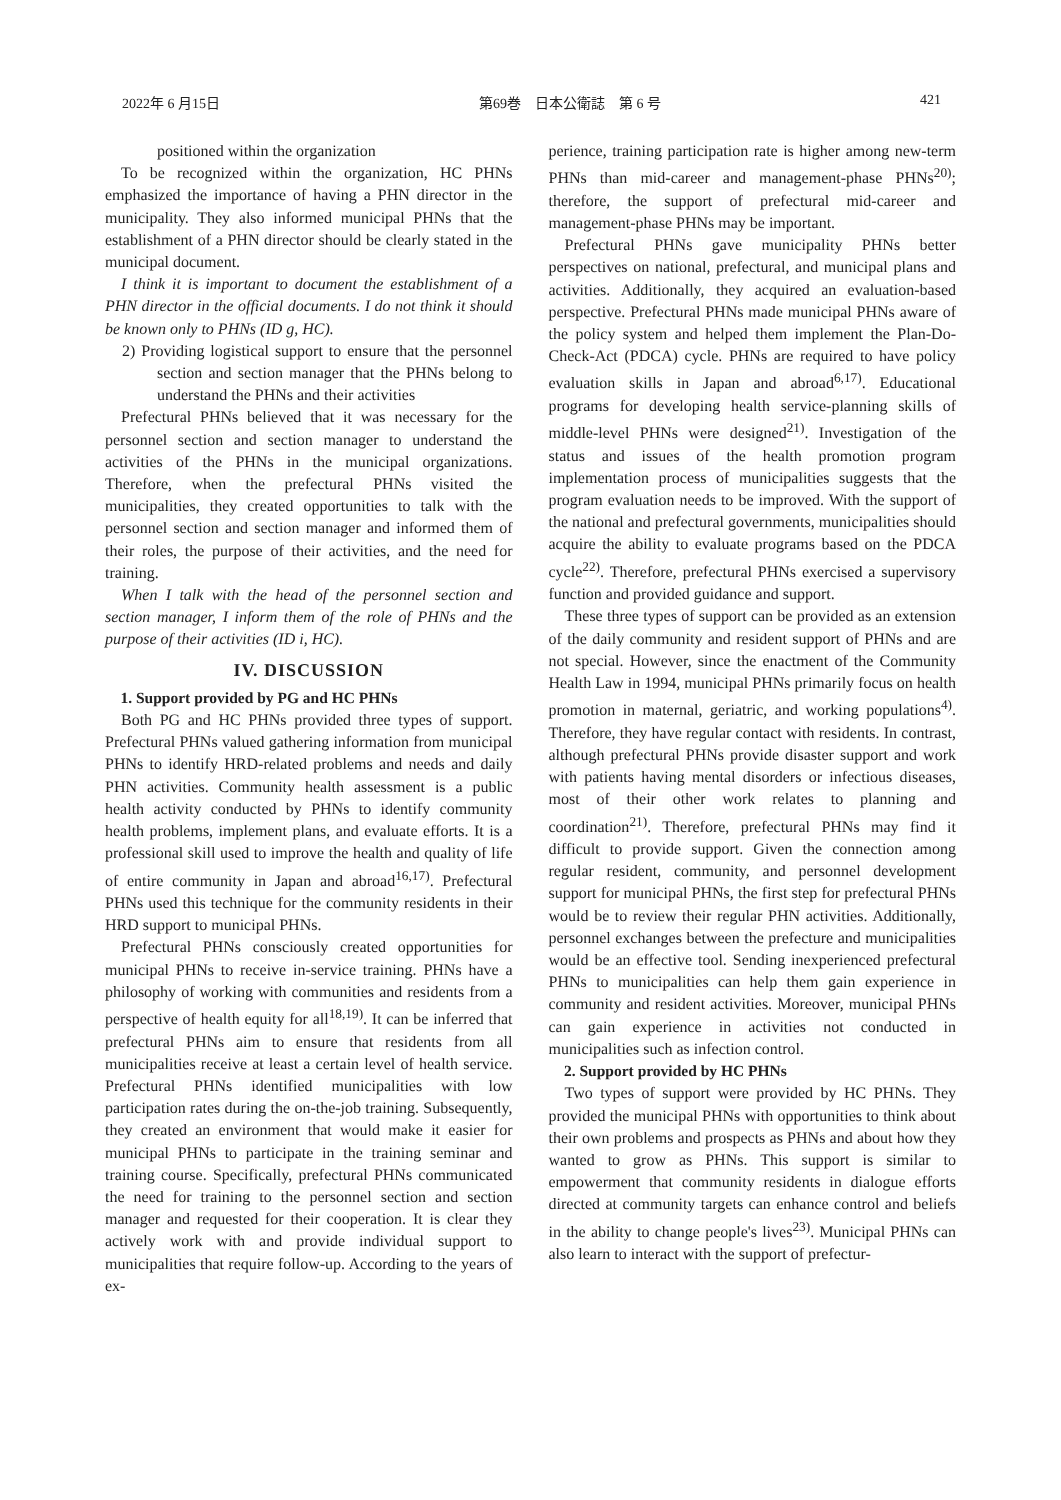2022年 6 月15日 第69巻　日本公衛誌　第 6 号 421
positioned within the organization
To be recognized within the organization, HC PHNs emphasized the importance of having a PHN director in the municipality. They also informed municipal PHNs that the establishment of a PHN director should be clearly stated in the municipal document.
I think it is important to document the establishment of a PHN director in the official documents. I do not think it should be known only to PHNs (ID g, HC).
2) Providing logistical support to ensure that the personnel section and section manager that the PHNs belong to understand the PHNs and their activities
Prefectural PHNs believed that it was necessary for the personnel section and section manager to understand the activities of the PHNs in the municipal organizations. Therefore, when the prefectural PHNs visited the municipalities, they created opportunities to talk with the personnel section and section manager and informed them of their roles, the purpose of their activities, and the need for training.
When I talk with the head of the personnel section and section manager, I inform them of the role of PHNs and the purpose of their activities (ID i, HC).
IV. DISCUSSION
1. Support provided by PG and HC PHNs
Both PG and HC PHNs provided three types of support. Prefectural PHNs valued gathering information from municipal PHNs to identify HRD-related problems and needs and daily PHN activities. Community health assessment is a public health activity conducted by PHNs to identify community health problems, implement plans, and evaluate efforts. It is a professional skill used to improve the health and quality of life of entire community in Japan and abroad<sup>16,17)</sup>. Prefectural PHNs used this technique for the community residents in their HRD support to municipal PHNs.
Prefectural PHNs consciously created opportunities for municipal PHNs to receive in-service training. PHNs have a philosophy of working with communities and residents from a perspective of health equity for all<sup>18,19)</sup>. It can be inferred that prefectural PHNs aim to ensure that residents from all municipalities receive at least a certain level of health service. Prefectural PHNs identified municipalities with low participation rates during the on-the-job training. Subsequently, they created an environment that would make it easier for municipal PHNs to participate in the training seminar and training course. Specifically, prefectural PHNs communicated the need for training to the personnel section and section manager and requested for their cooperation. It is clear they actively work with and provide individual support to municipalities that require follow-up. According to the years of ex-
perience, training participation rate is higher among new-term PHNs than mid-career and management-phase PHNs<sup>20)</sup>; therefore, the support of prefectural mid-career and management-phase PHNs may be important.
Prefectural PHNs gave municipality PHNs better perspectives on national, prefectural, and municipal plans and activities. Additionally, they acquired an evaluation-based perspective. Prefectural PHNs made municipal PHNs aware of the policy system and helped them implement the Plan-Do-Check-Act (PDCA) cycle. PHNs are required to have policy evaluation skills in Japan and abroad<sup>6,17)</sup>. Educational programs for developing health service-planning skills of middle-level PHNs were designed<sup>21)</sup>. Investigation of the status and issues of the health promotion program implementation process of municipalities suggests that the program evaluation needs to be improved. With the support of the national and prefectural governments, municipalities should acquire the ability to evaluate programs based on the PDCA cycle<sup>22)</sup>. Therefore, prefectural PHNs exercised a supervisory function and provided guidance and support.
These three types of support can be provided as an extension of the daily community and resident support of PHNs and are not special. However, since the enactment of the Community Health Law in 1994, municipal PHNs primarily focus on health promotion in maternal, geriatric, and working populations<sup>4)</sup>. Therefore, they have regular contact with residents. In contrast, although prefectural PHNs provide disaster support and work with patients having mental disorders or infectious diseases, most of their other work relates to planning and coordination<sup>21)</sup>. Therefore, prefectural PHNs may find it difficult to provide support. Given the connection among regular resident, community, and personnel development support for municipal PHNs, the first step for prefectural PHNs would be to review their regular PHN activities. Additionally, personnel exchanges between the prefecture and municipalities would be an effective tool. Sending inexperienced prefectural PHNs to municipalities can help them gain experience in community and resident activities. Moreover, municipal PHNs can gain experience in activities not conducted in municipalities such as infection control.
2. Support provided by HC PHNs
Two types of support were provided by HC PHNs. They provided the municipal PHNs with opportunities to think about their own problems and prospects as PHNs and about how they wanted to grow as PHNs. This support is similar to empowerment that community residents in dialogue efforts directed at community targets can enhance control and beliefs in the ability to change people's lives<sup>23)</sup>. Municipal PHNs can also learn to interact with the support of prefectur-